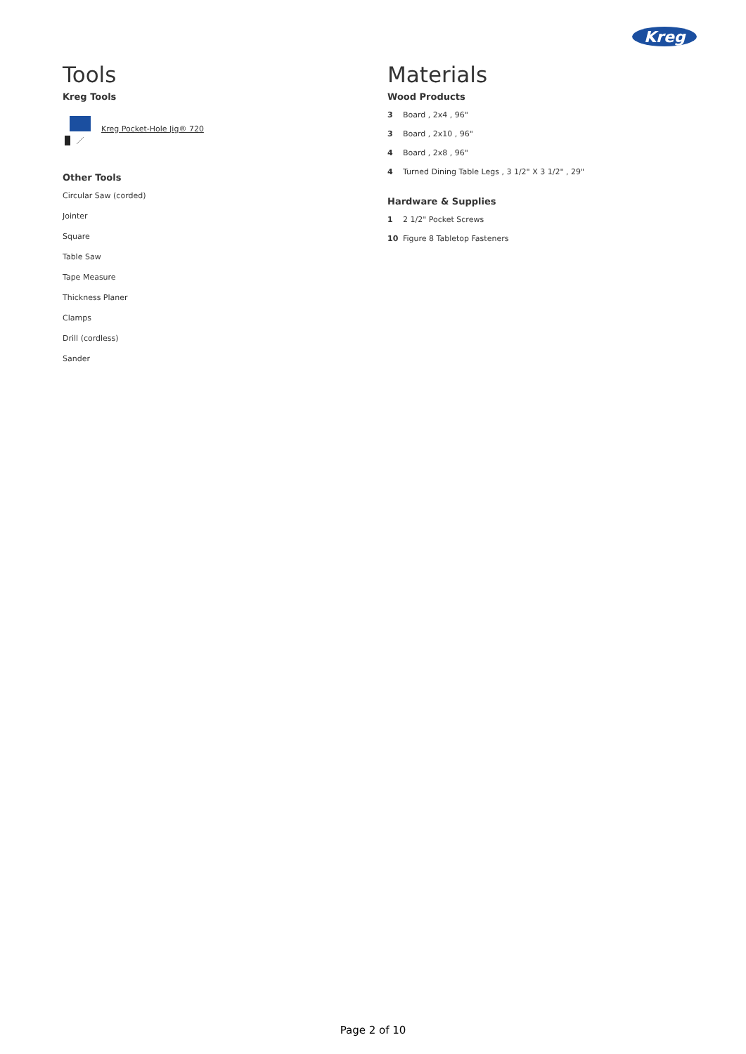Kreg
Tools
Kreg Tools
Kreg Pocket-Hole Jig® 720
Other Tools
Circular Saw (corded)
Jointer
Square
Table Saw
Tape Measure
Thickness Planer
Clamps
Drill (cordless)
Sander
Materials
Wood Products
3 Board , 2x4 , 96"
3 Board , 2x10 , 96"
4 Board , 2x8 , 96"
4 Turned Dining Table Legs , 3 1/2" X 3 1/2" , 29"
Hardware & Supplies
1 2 1/2" Pocket Screws
10 Figure 8 Tabletop Fasteners
Page 2 of 10